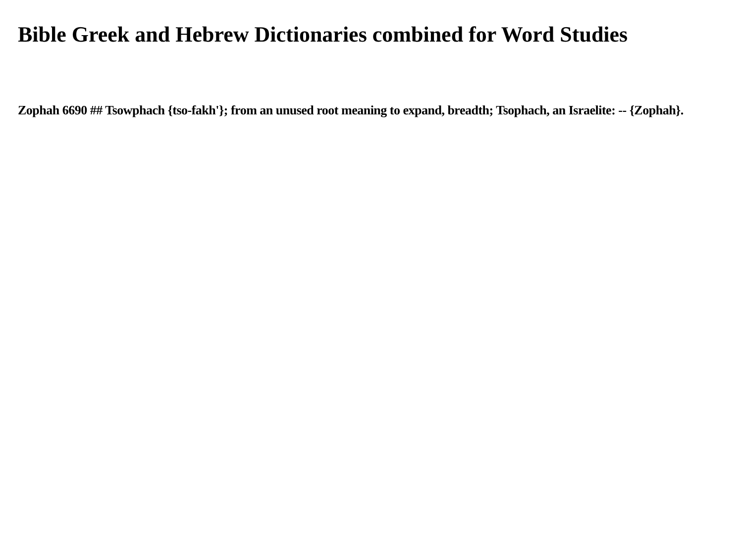Bible Greek and Hebrew Dictionaries combined for Word Studies
Zophah 6690 ## Tsowphach {tso-fakh'}; from an unused root meaning to expand, breadth; Tsophach, an Israelite: -- {Zophah}.